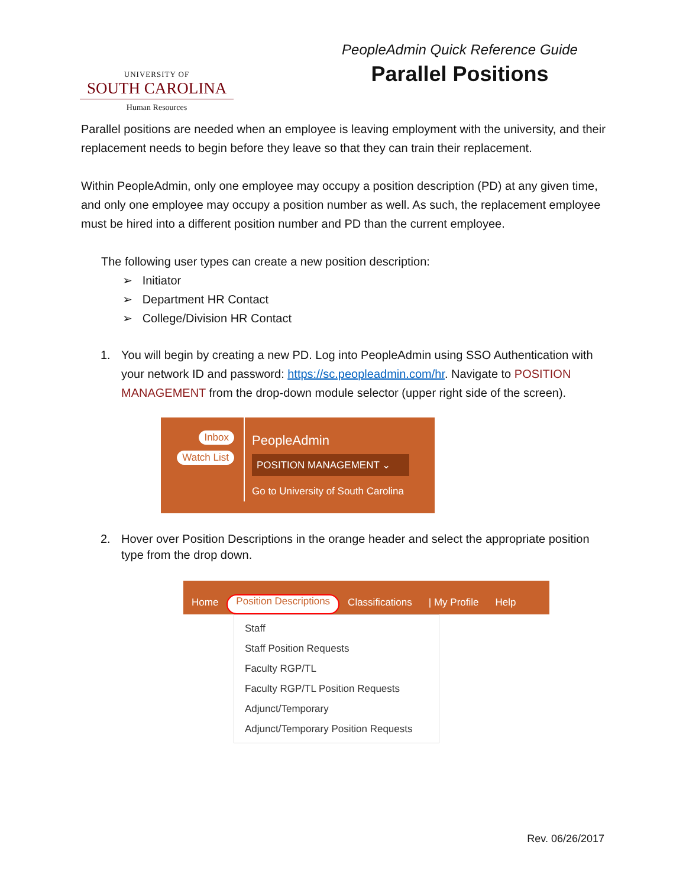UNIVERSITY OF
SOUTH CAROLINA
Human Resources
PeopleAdmin Quick Reference Guide
Parallel Positions
Parallel positions are needed when an employee is leaving employment with the university, and their replacement needs to begin before they leave so that they can train their replacement.
Within PeopleAdmin, only one employee may occupy a position description (PD) at any given time, and only one employee may occupy a position number as well. As such, the replacement employee must be hired into a different position number and PD than the current employee.
The following user types can create a new position description:
➢ Initiator
➢ Department HR Contact
➢ College/Division HR Contact
1. You will begin by creating a new PD. Log into PeopleAdmin using SSO Authentication with your network ID and password: https://sc.peopleadmin.com/hr. Navigate to POSITION MANAGEMENT from the drop-down module selector (upper right side of the screen).
Inbox
Watch List
PeopleAdmin
POSITION MANAGEMENT ⌄
Go to University of South Carolina
2. Hover over Position Descriptions in the orange header and select the appropriate position type from the drop down.
Home Position Descriptions Classifications | My Profile Help
Staff
Staff Position Requests
Faculty RGP/TL
Faculty RGP/TL Position Requests
Adjunct/Temporary
Adjunct/Temporary Position Requests
Rev. 06/26/2017